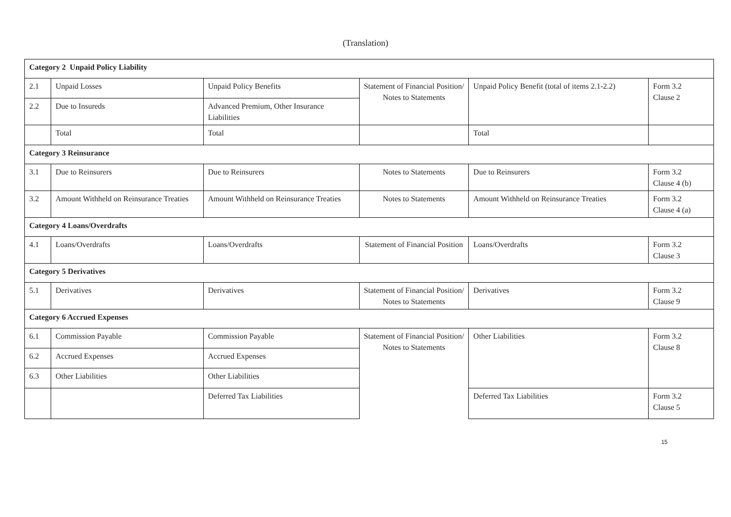(Translation)
| Category 2 Unpaid Policy Liability | | | | | |
| 2.1 | Unpaid Losses | Unpaid Policy Benefits | Statement of Financial Position/ Notes to Statements | Unpaid Policy Benefit (total of items 2.1-2.2) | Form 3.2 Clause 2 |
| 2.2 | Due to Insureds | Advanced Premium, Other Insurance Liabilities | | | |
| | Total | Total | | Total | |
| Category 3 Reinsurance | | | | | |
| 3.1 | Due to Reinsurers | Due to Reinsurers | Notes to Statements | Due to Reinsurers | Form 3.2 Clause 4 (b) |
| 3.2 | Amount Withheld on Reinsurance Treaties | Amount Withheld on Reinsurance Treaties | Notes to Statements | Amount Withheld on Reinsurance Treaties | Form 3.2 Clause 4 (a) |
| Category 4 Loans/Overdrafts | | | | | |
| 4.1 | Loans/Overdrafts | Loans/Overdrafts | Statement of Financial Position | Loans/Overdrafts | Form 3.2 Clause 3 |
| Category 5 Derivatives | | | | | |
| 5.1 | Derivatives | Derivatives | Statement of Financial Position/ Notes to Statements | Derivatives | Form 3.2 Clause 9 |
| Category 6 Accrued Expenses | | | | | |
| 6.1 | Commission Payable | Commission Payable | Statement of Financial Position/ Notes to Statements | Other Liabilities | Form 3.2 Clause 8 |
| 6.2 | Accrued Expenses | Accrued Expenses | | | |
| 6.3 | Other Liabilities | Other Liabilities | | | |
| | | Deferred Tax Liabilities | | Deferred Tax Liabilities | Form 3.2 Clause 5 |
15